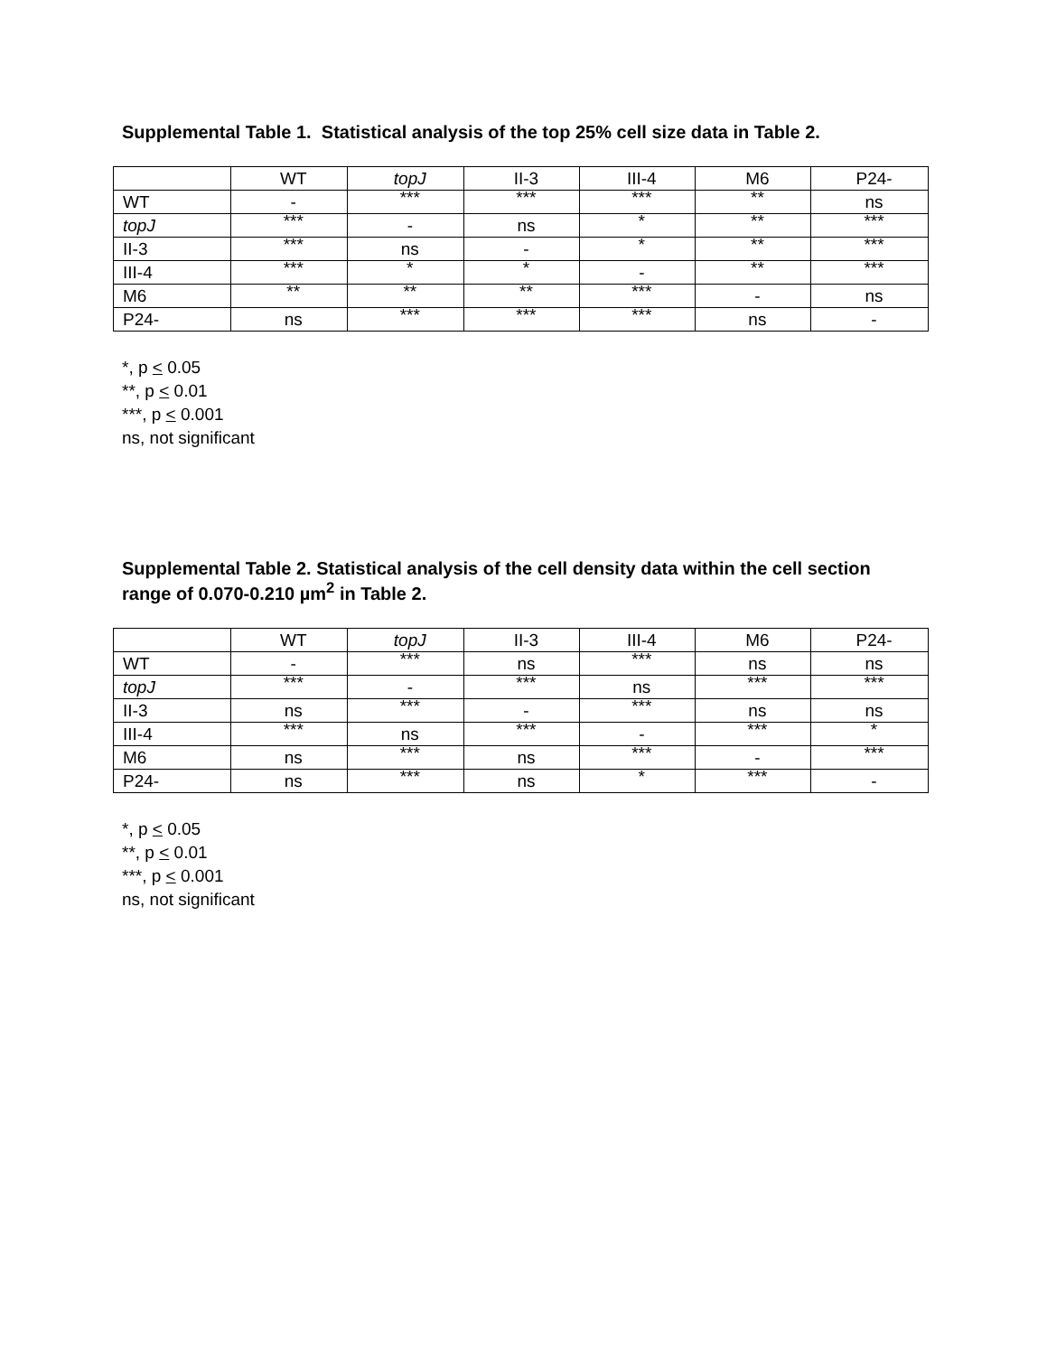Supplemental Table 1. Statistical analysis of the top 25% cell size data in Table 2.
| | WT | topJ | II-3 | III-4 | M6 | P24- |
| --- | --- | --- | --- | --- | --- | --- |
| WT | - | *** | *** | *** | ** | ns |
| topJ | *** | - | ns | * | ** | *** |
| II-3 | *** | ns | - | * | ** | *** |
| III-4 | *** | * | * | - | ** | *** |
| M6 | ** | ** | ** | *** | - | ns |
| P24- | ns | *** | *** | *** | ns | - |
*, p < 0.05
**, p < 0.01
***, p < 0.001
ns, not significant
Supplemental Table 2. Statistical analysis of the cell density data within the cell section range of 0.070-0.210 µm<sup>2</sup> in Table 2.
| | WT | topJ | II-3 | III-4 | M6 | P24- |
| --- | --- | --- | --- | --- | --- | --- |
| WT | - | *** | ns | *** | ns | ns |
| topJ | *** | - | *** | ns | *** | *** |
| II-3 | ns | *** | - | *** | ns | ns |
| III-4 | *** | ns | *** | - | *** | * |
| M6 | ns | *** | ns | *** | - | *** |
| P24- | ns | *** | ns | * | *** | - |
*, p < 0.05
**, p < 0.01
***, p < 0.001
ns, not significant